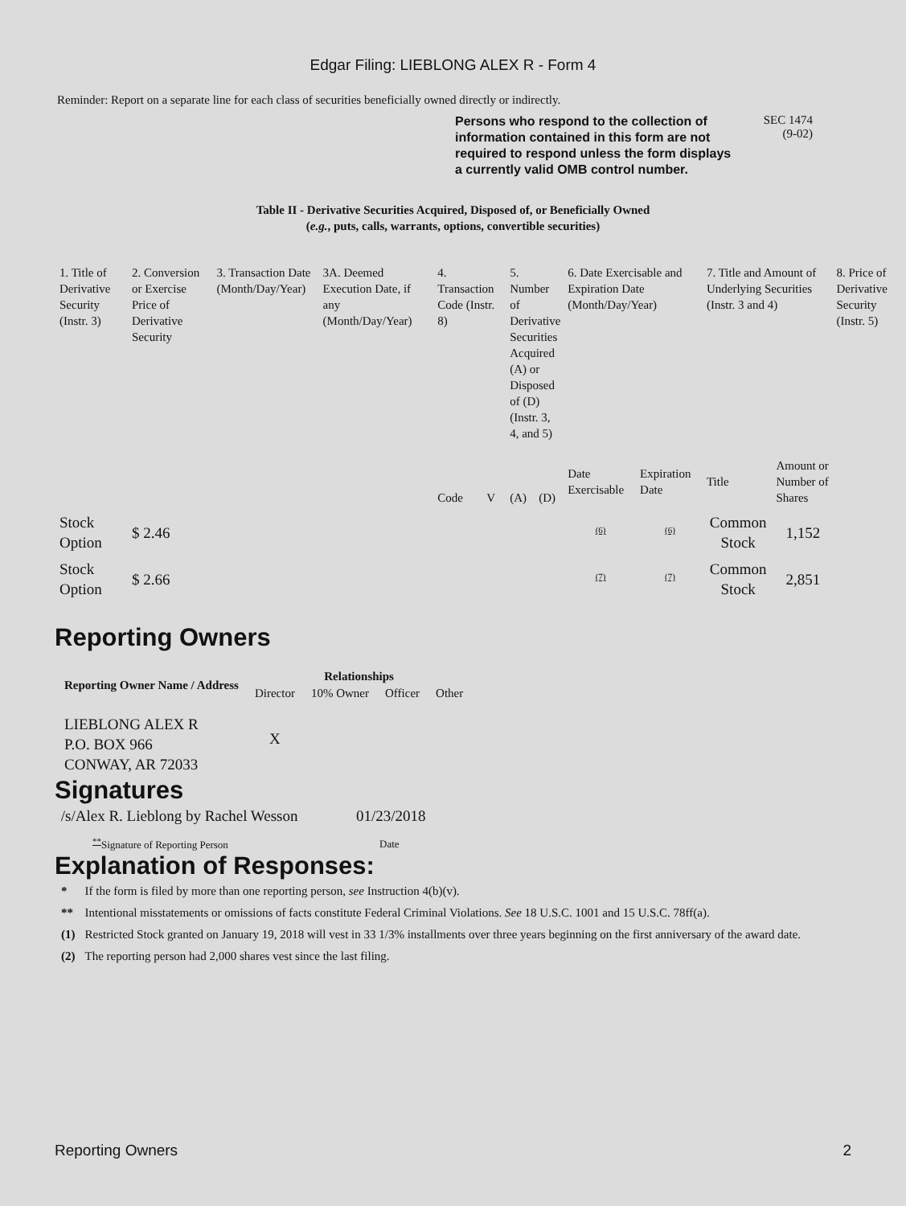Edgar Filing: LIEBLONG ALEX R - Form 4
Reminder: Report on a separate line for each class of securities beneficially owned directly or indirectly.
Persons who respond to the collection of information contained in this form are not required to respond unless the form displays a currently valid OMB control number.
SEC 1474
(9-02)
Table II - Derivative Securities Acquired, Disposed of, or Beneficially Owned
(e.g., puts, calls, warrants, options, convertible securities)
| 1. Title of Derivative Security (Instr. 3) | 2. Conversion or Exercise Price of Derivative Security | 3. Transaction Date (Month/Day/Year) | 3A. Deemed Execution Date, if any (Month/Day/Year) | 4. Transaction Code (Instr. 8) | | 5. Number of Derivative Securities Acquired (A) or Disposed of (D) (Instr. 3, 4, and 5) | | 6. Date Exercisable and Expiration Date (Month/Day/Year) | | 7. Title and Amount of Underlying Securities (Instr. 3 and 4) | | 8. Price of Derivative Security (Instr. 5) |
| --- | --- | --- | --- | --- | --- | --- | --- | --- | --- | --- | --- | --- |
| | | | | Code | V | (A) | (D) | Date Exercisable | Expiration Date | Title | Amount or Number of Shares | |
| Stock Option | $ 2.46 | | | | | | | <sup>(6)</sup> | <sup>(6)</sup> | Common Stock | 1,152 | |
| Stock Option | $ 2.66 | | | | | | | <sup>(7)</sup> | <sup>(7)</sup> | Common Stock | 2,851 | |
Reporting Owners
| Reporting Owner Name / Address | Relationships | | | |
| --- | --- | --- | --- | --- |
| | Director | 10% Owner | Officer | Other |
| LIEBLONG ALEX R P.O. BOX 966 CONWAY, AR 72033 | X | | | |
Signatures
| /s/Alex R. Lieblong by Rachel Wesson | 01/23/2018 |
| <sup>**</sup> Signature of Reporting Person | Date |
Explanation of Responses:
| * | If the form is filed by more than one reporting person, see Instruction 4(b)(v). |
| ** | Intentional misstatements or omissions of facts constitute Federal Criminal Violations. See 18 U.S.C. 1001 and 15 U.S.C. 78ff(a). |
| (1) | Restricted Stock granted on January 19, 2018 will vest in 33 1/3% installments over three years beginning on the first anniversary of the award date. |
| (2) | The reporting person had 2,000 shares vest since the last filing. |
Reporting Owners 2